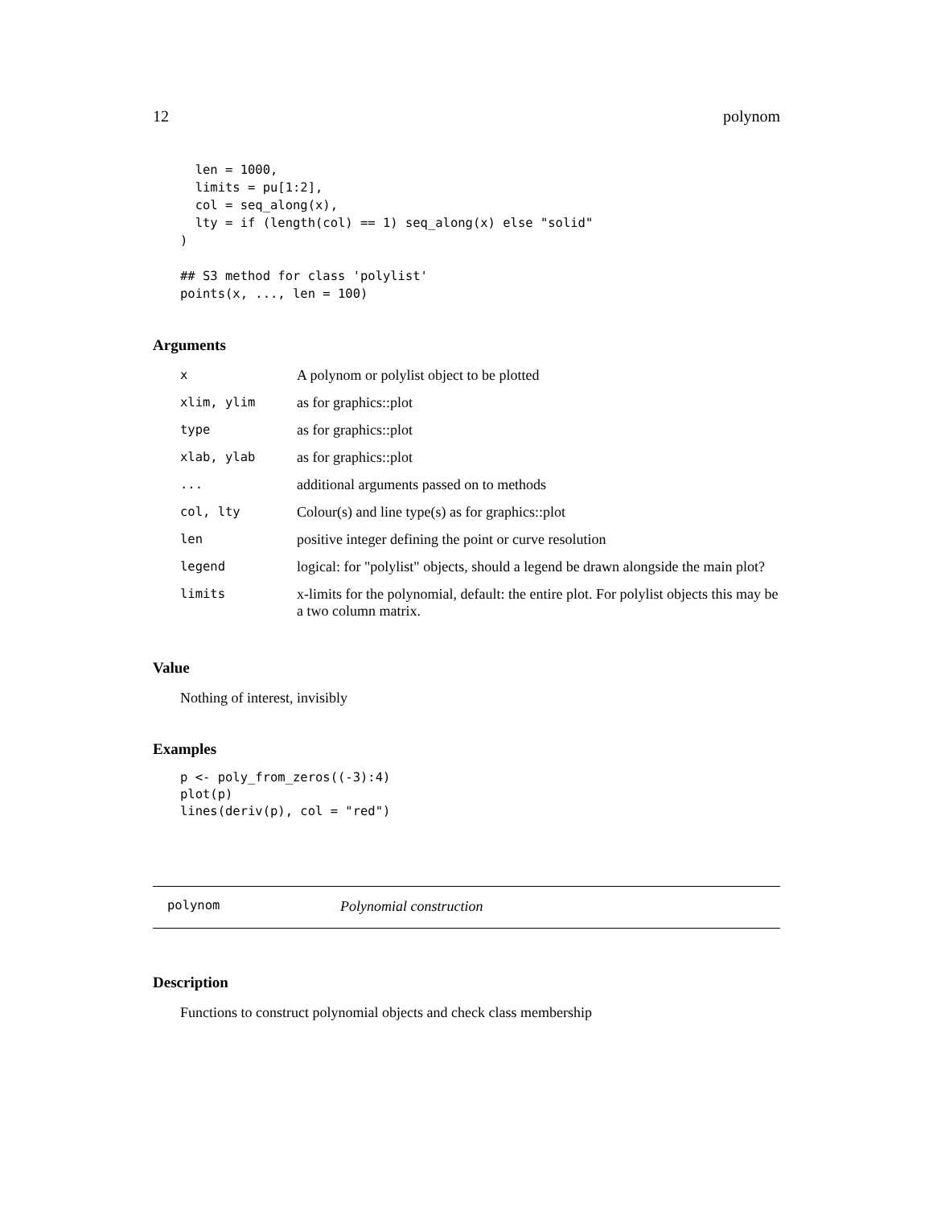12 polynom
  len = 1000,
  limits = pu[1:2],
  col = seq_along(x),
  lty = if (length(col) == 1) seq_along(x) else "solid"
)

## S3 method for class 'polylist'
points(x, ..., len = 100)
Arguments
| x | A polynom or polylist object to be plotted |
| xlim, ylim | as for graphics::plot |
| type | as for graphics::plot |
| xlab, ylab | as for graphics::plot |
| ... | additional arguments passed on to methods |
| col, lty | Colour(s) and line type(s) as for graphics::plot |
| len | positive integer defining the point or curve resolution |
| legend | logical: for "polylist" objects, should a legend be drawn alongside the main plot? |
| limits | x-limits for the polynomial, default: the entire plot. For polylist objects this may be a two column matrix. |
Value
Nothing of interest, invisibly
Examples
p <- poly_from_zeros((-3):4)
plot(p)
lines(deriv(p), col = "red")
polynom Polynomial construction
Description
Functions to construct polynomial objects and check class membership